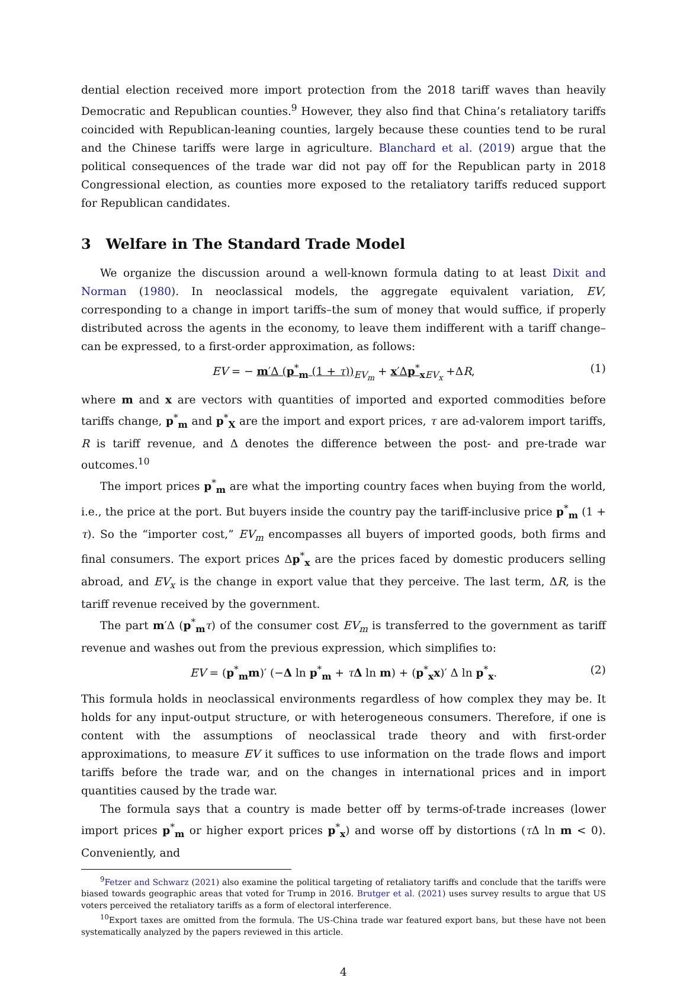dential election received more import protection from the 2018 tariff waves than heavily Democratic and Republican counties.<sup>9</sup> However, they also find that China’s retaliatory tariffs coincided with Republican-leaning counties, largely because these counties tend to be rural and the Chinese tariffs were large in agriculture. Blanchard et al. (2019) argue that the political consequences of the trade war did not pay off for the Republican party in 2018 Congressional election, as counties more exposed to the retaliatory tariffs reduced support for Republican candidates.
3 Welfare in The Standard Trade Model
We organize the discussion around a well-known formula dating to at least Dixit and Norman (1980). In neoclassical models, the aggregate equivalent variation, EV, corresponding to a change in import tariffs–the sum of money that would suffice, if properly distributed across the agents in the economy, to leave them indifferent with a tariff change–can be expressed, to a first-order approximation, as follows:
EV = − m′Δ (p<sup>*</sup><sub>m</sub> (1 + τ))<sub>EV<sub>m</sub></sub> + x′Δp<sup>*</sup><sub>x</sub><sub>EV<sub>x</sub></sub> +ΔR, (1)
where m and x are vectors with quantities of imported and exported commodities before tariffs change, p<sup>*</sup><sub>m</sub> and p<sup>*</sup><sub>X</sub> are the import and export prices, τ are ad-valorem import tariffs, R is tariff revenue, and Δ denotes the difference between the post- and pre-trade war outcomes.<sup>10</sup>
The import prices p<sup>*</sup><sub>m</sub> are what the importing country faces when buying from the world, i.e., the price at the port. But buyers inside the country pay the tariff-inclusive price p<sup>*</sup><sub>m</sub> (1 + τ). So the “importer cost,” EV<sub>m</sub> encompasses all buyers of imported goods, both firms and final consumers. The export prices Δp<sup>*</sup><sub>x</sub> are the prices faced by domestic producers selling abroad, and EV<sub>x</sub> is the change in export value that they perceive. The last term, ΔR, is the tariff revenue received by the government.
The part m′Δ (p<sup>*</sup><sub>m</sub>τ) of the consumer cost EV<sub>m</sub> is transferred to the government as tariff revenue and washes out from the previous expression, which simplifies to:
EV = (p<sup>*</sup><sub>m</sub>m)′ (−Δ ln p<sup>*</sup><sub>m</sub> + τΔ ln m) + (p<sup>*</sup><sub>x</sub>x)′ Δ ln p<sup>*</sup><sub>x</sub>. (2)
This formula holds in neoclassical environments regardless of how complex they may be. It holds for any input-output structure, or with heterogeneous consumers. Therefore, if one is content with the assumptions of neoclassical trade theory and with first-order approximations, to measure EV it suffices to use information on the trade flows and import tariffs before the trade war, and on the changes in international prices and in import quantities caused by the trade war.
The formula says that a country is made better off by terms-of-trade increases (lower import prices p<sup>*</sup><sub>m</sub> or higher export prices p<sup>*</sup><sub>x</sub>) and worse off by distortions (τ Δ ln m < 0). Conveniently, and
<sup>9</sup> Fetzer and Schwarz (2021) also examine the political targeting of retaliatory tariffs and conclude that the tariffs were biased towards geographic areas that voted for Trump in 2016. Brutger et al. (2021) uses survey results to argue that US voters perceived the retaliatory tariffs as a form of electoral interference.
<sup>10</sup> Export taxes are omitted from the formula. The US-China trade war featured export bans, but these have not been systematically analyzed by the papers reviewed in this article.
4